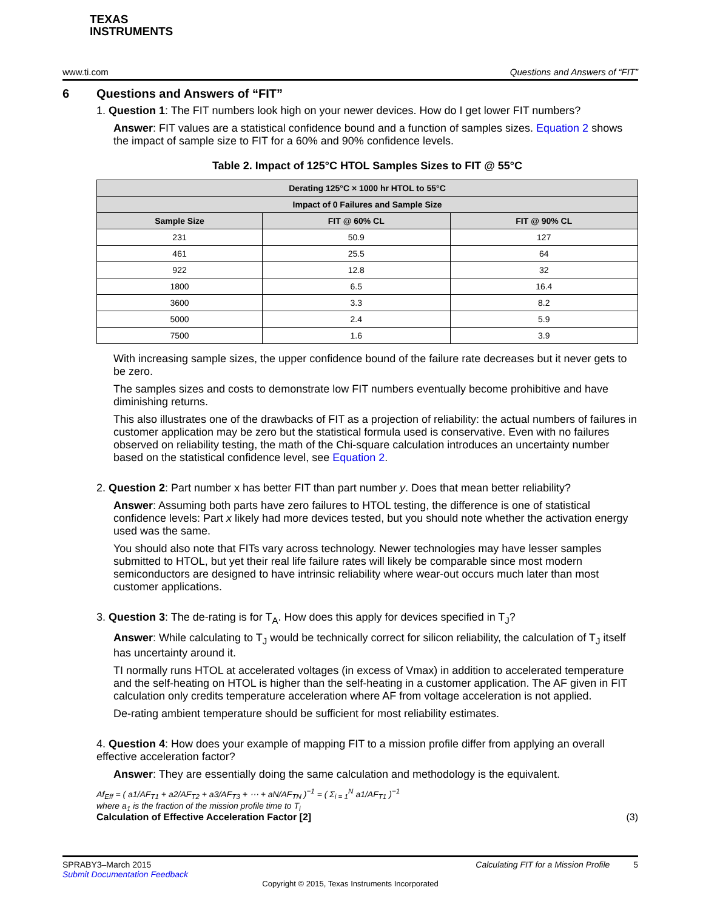TEXAS
INSTRUMENTS
www.ti.com Questions and Answers of “FIT”
6 Questions and Answers of “FIT”
1. Question 1: The FIT numbers look high on your newer devices. How do I get lower FIT numbers?
Answer: FIT values are a statistical confidence bound and a function of samples sizes. Equation 2 shows the impact of sample size to FIT for a 60% and 90% confidence levels.
Table 2. Impact of 125°C HTOL Samples Sizes to FIT @ 55°C
| Derating 125°C × 1000 hr HTOL to 55°C | | |
| --- | --- | --- |
| Impact of 0 Failures and Sample Size | | |
| Sample Size | FIT @ 60% CL | FIT @ 90% CL |
| 231 | 50.9 | 127 |
| 461 | 25.5 | 64 |
| 922 | 12.8 | 32 |
| 1800 | 6.5 | 16.4 |
| 3600 | 3.3 | 8.2 |
| 5000 | 2.4 | 5.9 |
| 7500 | 1.6 | 3.9 |
With increasing sample sizes, the upper confidence bound of the failure rate decreases but it never gets to be zero.
The samples sizes and costs to demonstrate low FIT numbers eventually become prohibitive and have diminishing returns.
This also illustrates one of the drawbacks of FIT as a projection of reliability: the actual numbers of failures in customer application may be zero but the statistical formula used is conservative. Even with no failures observed on reliability testing, the math of the Chi-square calculation introduces an uncertainty number based on the statistical confidence level, see Equation 2.
2. Question 2: Part number x has better FIT than part number y. Does that mean better reliability?
Answer: Assuming both parts have zero failures to HTOL testing, the difference is one of statistical confidence levels: Part x likely had more devices tested, but you should note whether the activation energy used was the same.
You should also note that FITs vary across technology. Newer technologies may have lesser samples submitted to HTOL, but yet their real life failure rates will likely be comparable since most modern semiconductors are designed to have intrinsic reliability where wear-out occurs much later than most customer applications.
3. Question 3: The de-rating is for T<sub>A</sub>. How does this apply for devices specified in T<sub>J</sub>?
Answer: While calculating to T<sub>J</sub> would be technically correct for silicon reliability, the calculation of T<sub>J</sub> itself has uncertainty around it.
TI normally runs HTOL at accelerated voltages (in excess of Vmax) in addition to accelerated temperature and the self-heating on HTOL is higher than the self-heating in a customer application. The AF given in FIT calculation only credits temperature acceleration where AF from voltage acceleration is not applied.
De-rating ambient temperature should be sufficient for most reliability estimates.
4. Question 4: How does your example of mapping FIT to a mission profile differ from applying an overall effective acceleration factor?
Answer: They are essentially doing the same calculation and methodology is the equivalent.
Af<sub>Eff</sub> = ( a1/AF<sub>T1</sub> + a2/AF<sub>T2</sub> + a3/AF<sub>T3</sub> + ⋯ + aN/AF<sub>TN</sub> )<sup>−1</sup> = ( Σ<sub>i = 1</sub><sup>N</sup> a1/AF<sub>T1</sub> )<sup>−1</sup>
where a<sub>1</sub> is the fraction of the mission profile time to T<sub>i</sub>
Calculation of Effective Acceleration Factor [2] (3)
SPRABY3–March 2015 Calculating FIT for a Mission Profile 5
Submit Documentation Feedback
Copyright © 2015, Texas Instruments Incorporated